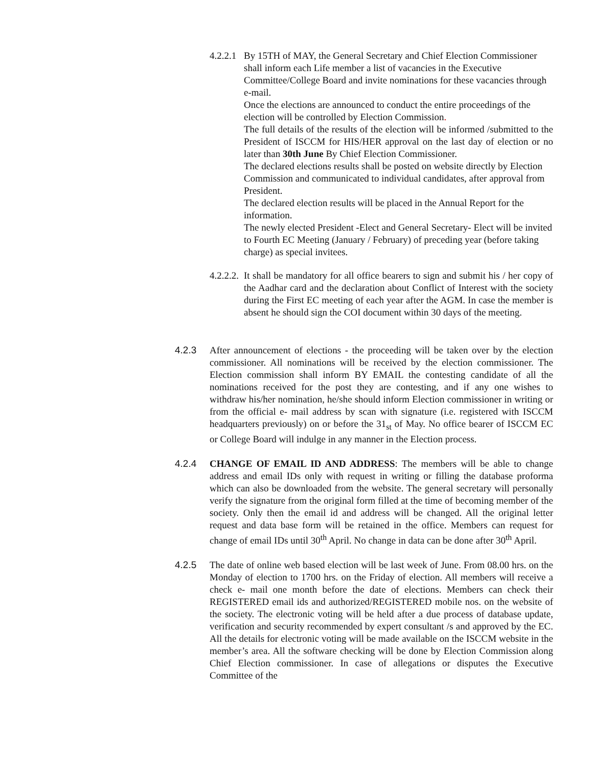4.2.2.1
By 15TH of MAY, the General Secretary and Chief Election Commissioner shall inform each Life member a list of vacancies in the Executive Committee/College Board and invite nominations for these vacancies through e-mail.
Once the elections are announced to conduct the entire proceedings of the election will be controlled by Election Commission.
The full details of the results of the election will be informed /submitted to the President of ISCCM for HIS/HER approval on the last day of election or no later than 30th June By Chief Election Commissioner.
The declared elections results shall be posted on website directly by Election Commission and communicated to individual candidates, after approval from President.
The declared election results will be placed in the Annual Report for the information.
The newly elected President -Elect and General Secretary- Elect will be invited to Fourth EC Meeting (January / February) of preceding year (before taking charge) as special invitees.
4.2.2.2.
It shall be mandatory for all office bearers to sign and submit his / her copy of the Aadhar card and the declaration about Conflict of Interest with the society during the First EC meeting of each year after the AGM. In case the member is absent he should sign the COI document within 30 days of the meeting.
4.2.3 After announcement of elections - the proceeding will be taken over by the election commissioner. All nominations will be received by the election commissioner. The Election commission shall inform BY EMAIL the contesting candidate of all the nominations received for the post they are contesting, and if any one wishes to withdraw his/her nomination, he/she should inform Election commissioner in writing or from the official e- mail address by scan with signature (i.e. registered with ISCCM headquarters previously) on or before the 31<sub>st</sub> of May. No office bearer of ISCCM EC or College Board will indulge in any manner in the Election process.
4.2.4 CHANGE OF EMAIL ID AND ADDRESS: The members will be able to change address and email IDs only with request in writing or filling the database proforma which can also be downloaded from the website. The general secretary will personally verify the signature from the original form filled at the time of becoming member of the society. Only then the email id and address will be changed. All the original letter request and data base form will be retained in the office. Members can request for change of email IDs until 30<sup>th</sup> April. No change in data can be done after 30<sup>th</sup> April.
4.2.5 The date of online web based election will be last week of June. From 08.00 hrs. on the Monday of election to 1700 hrs. on the Friday of election. All members will receive a check e- mail one month before the date of elections. Members can check their REGISTERED email ids and authorized/REGISTERED mobile nos. on the website of the society. The electronic voting will be held after a due process of database update, verification and security recommended by expert consultant /s and approved by the EC. All the details for electronic voting will be made available on the ISCCM website in the member’s area. All the software checking will be done by Election Commission along Chief Election commissioner. In case of allegations or disputes the Executive Committee of the